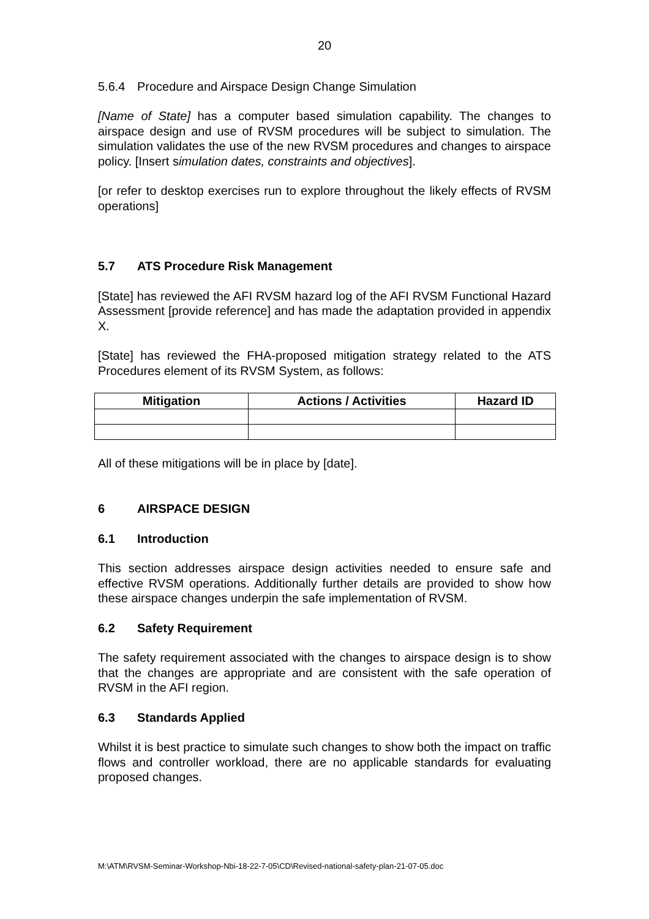20
5.6.4 Procedure and Airspace Design Change Simulation
[Name of State] has a computer based simulation capability. The changes to airspace design and use of RVSM procedures will be subject to simulation. The simulation validates the use of the new RVSM procedures and changes to airspace policy. [Insert simulation dates, constraints and objectives].
[or refer to desktop exercises run to explore throughout the likely effects of RVSM operations]
5.7 ATS Procedure Risk Management
[State] has reviewed the AFI RVSM hazard log of the AFI RVSM Functional Hazard Assessment [provide reference] and has made the adaptation provided in appendix X.
[State] has reviewed the FHA-proposed mitigation strategy related to the ATS Procedures element of its RVSM System, as follows:
| Mitigation | Actions / Activities | Hazard ID |
| --- | --- | --- |
All of these mitigations will be in place by [date].
6 AIRSPACE DESIGN
6.1 Introduction
This section addresses airspace design activities needed to ensure safe and effective RVSM operations. Additionally further details are provided to show how these airspace changes underpin the safe implementation of RVSM.
6.2 Safety Requirement
The safety requirement associated with the changes to airspace design is to show that the changes are appropriate and are consistent with the safe operation of RVSM in the AFI region.
6.3 Standards Applied
Whilst it is best practice to simulate such changes to show both the impact on traffic flows and controller workload, there are no applicable standards for evaluating proposed changes.
M:\ATM\RVSM-Seminar-Workshop-Nbi-18-22-7-05\CD\Revised-national-safety-plan-21-07-05.doc